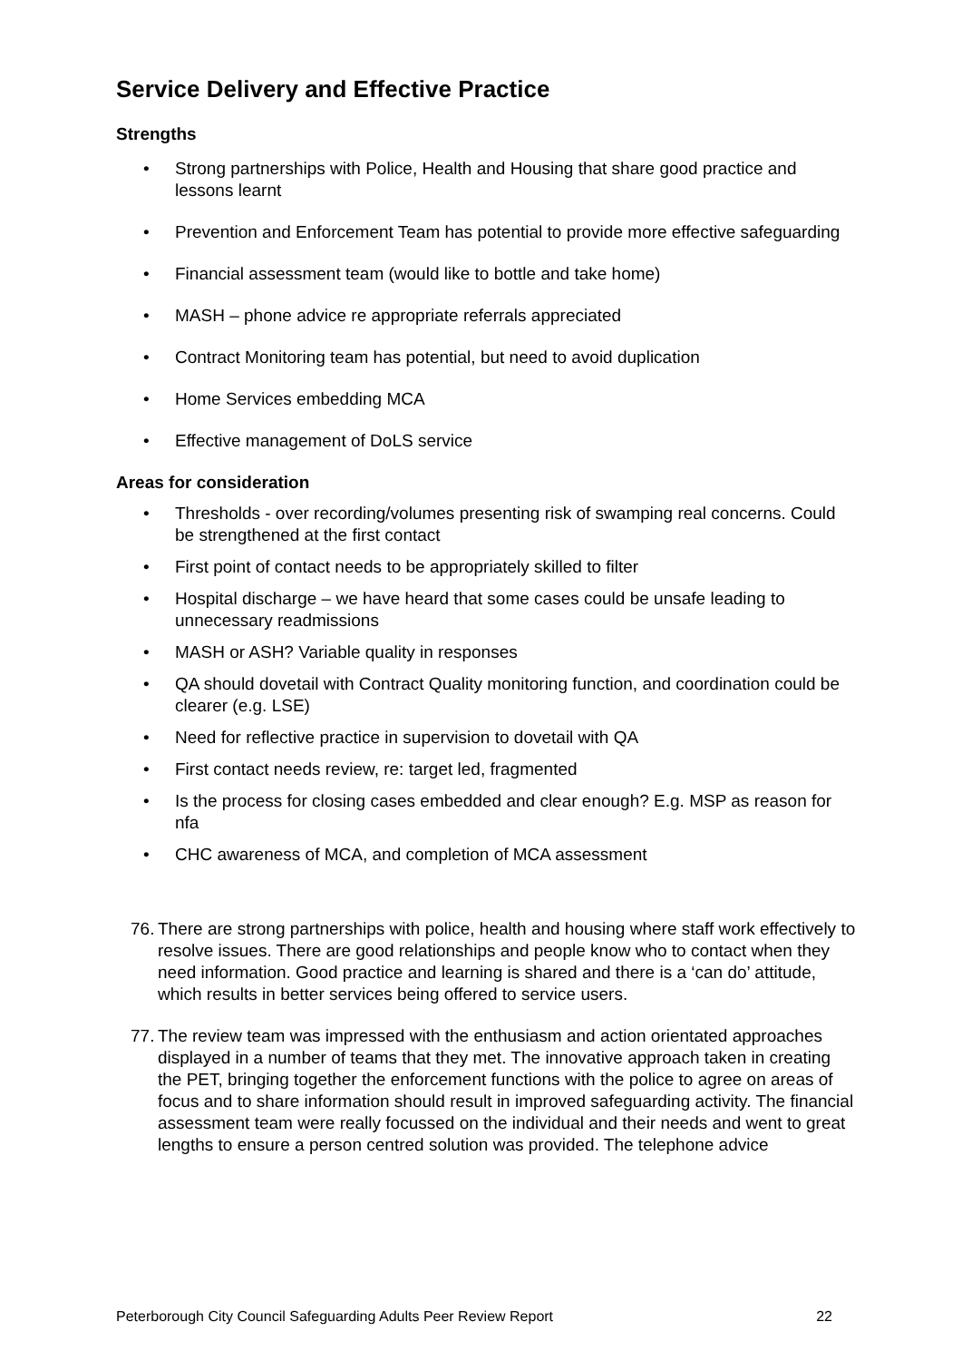Service Delivery and Effective Practice
Strengths
• Strong partnerships with Police, Health and Housing that share good practice and lessons learnt
• Prevention and Enforcement Team has potential to provide more effective safeguarding
• Financial assessment team (would like to bottle and take home)
• MASH – phone advice re appropriate referrals appreciated
• Contract Monitoring team has potential, but need to avoid duplication
• Home Services embedding MCA
• Effective management of DoLS service
Areas for consideration
• Thresholds - over recording/volumes presenting risk of swamping real concerns. Could be strengthened at the first contact
• First point of contact needs to be appropriately skilled to filter
• Hospital discharge – we have heard that some cases could be unsafe leading to unnecessary readmissions
• MASH or ASH? Variable quality in responses
• QA should dovetail with Contract Quality monitoring function, and coordination could be clearer (e.g. LSE)
• Need for reflective practice in supervision to dovetail with QA
• First contact needs review, re: target led, fragmented
• Is the process for closing cases embedded and clear enough? E.g. MSP as reason for nfa
• CHC awareness of MCA, and completion of MCA assessment
76. There are strong partnerships with police, health and housing where staff work effectively to resolve issues. There are good relationships and people know who to contact when they need information. Good practice and learning is shared and there is a ‘can do’ attitude, which results in better services being offered to service users.
77. The review team was impressed with the enthusiasm and action orientated approaches displayed in a number of teams that they met. The innovative approach taken in creating the PET, bringing together the enforcement functions with the police to agree on areas of focus and to share information should result in improved safeguarding activity. The financial assessment team were really focussed on the individual and their needs and went to great lengths to ensure a person centred solution was provided. The telephone advice
Peterborough City Council Safeguarding Adults Peer Review Report 22